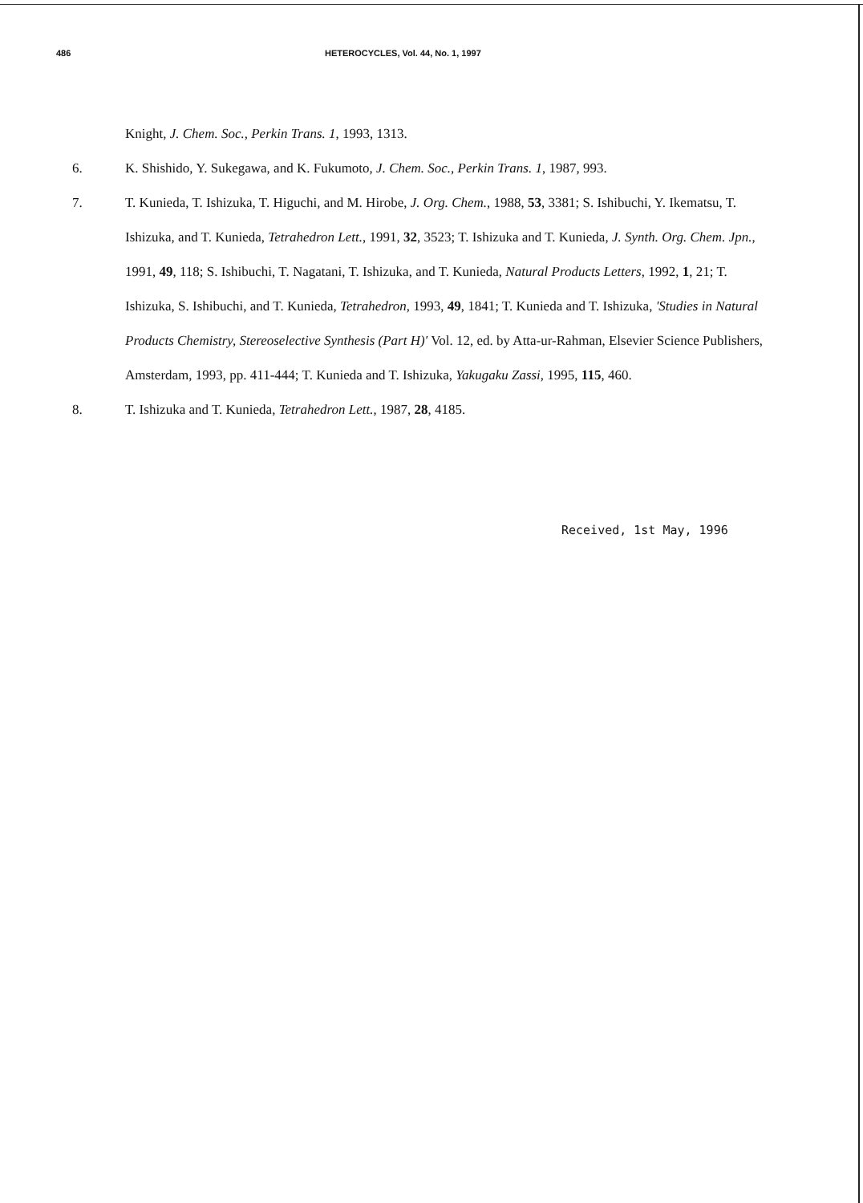486 HETEROCYCLES, Vol. 44, No. 1, 1997
Knight, J. Chem. Soc., Perkin Trans. 1, 1993, 1313.
6. K. Shishido, Y. Sukegawa, and K. Fukumoto, J. Chem. Soc., Perkin Trans. 1, 1987, 993.
7. T. Kunieda, T. Ishizuka, T. Higuchi, and M. Hirobe, J. Org. Chem., 1988, 53, 3381; S. Ishibuchi, Y. Ikematsu, T. Ishizuka, and T. Kunieda, Tetrahedron Lett., 1991, 32, 3523; T. Ishizuka and T. Kunieda, J. Synth. Org. Chem. Jpn., 1991, 49, 118; S. Ishibuchi, T. Nagatani, T. Ishizuka, and T. Kunieda, Natural Products Letters, 1992, 1, 21; T. Ishizuka, S. Ishibuchi, and T. Kunieda, Tetrahedron, 1993, 49, 1841; T. Kunieda and T. Ishizuka, 'Studies in Natural Products Chemistry, Stereoselective Synthesis (Part H)' Vol. 12, ed. by Atta-ur-Rahman, Elsevier Science Publishers, Amsterdam, 1993, pp. 411-444; T. Kunieda and T. Ishizuka, Yakugaku Zassi, 1995, 115, 460.
8. T. Ishizuka and T. Kunieda, Tetrahedron Lett., 1987, 28, 4185.
Received, 1st May, 1996